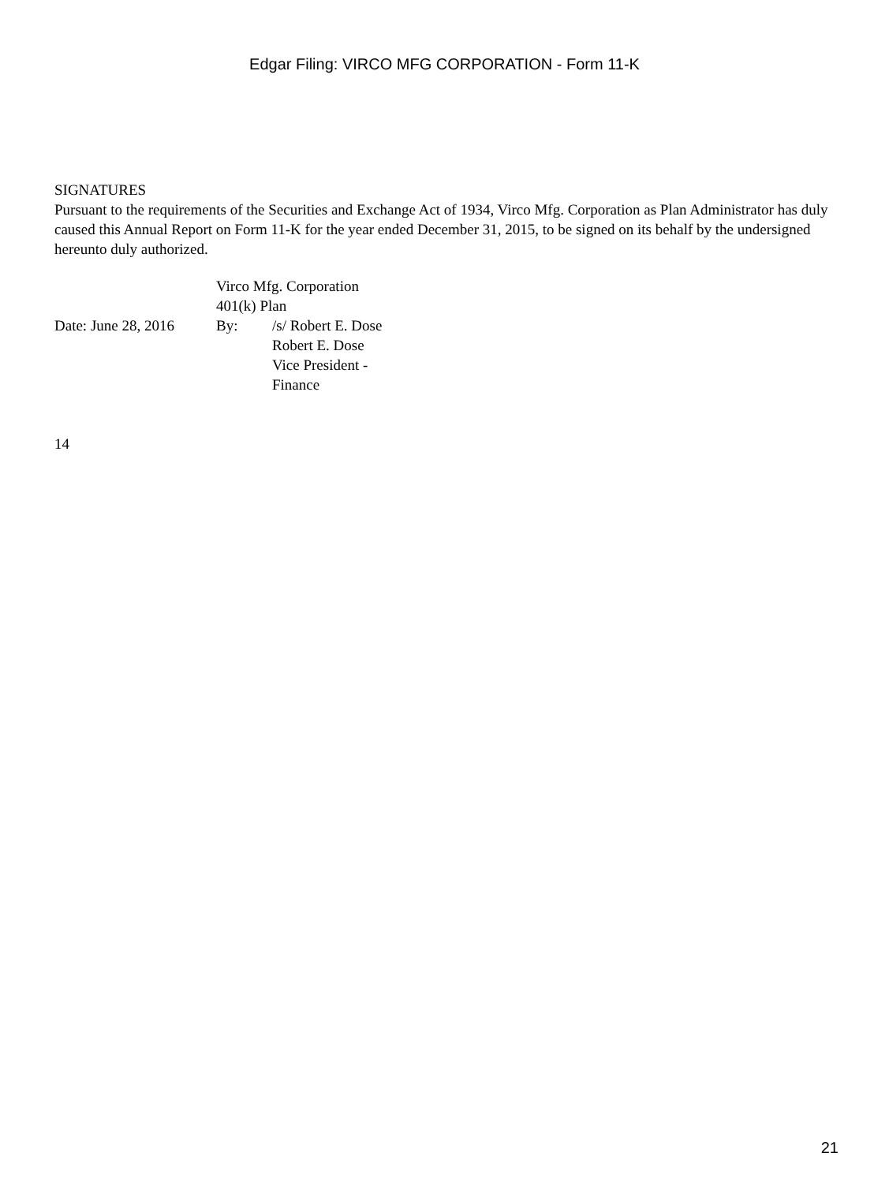Edgar Filing: VIRCO MFG CORPORATION - Form 11-K
SIGNATURES
Pursuant to the requirements of the Securities and Exchange Act of 1934, Virco Mfg. Corporation as Plan Administrator has duly caused this Annual Report on Form 11-K for the year ended December 31, 2015, to be signed on its behalf by the undersigned hereunto duly authorized.
| | Virco Mfg. Corporation 401(k) Plan | |
| Date: June 28, 2016 | By: | /s/ Robert E. Dose |
| | | Robert E. Dose Vice President - Finance |
14
21